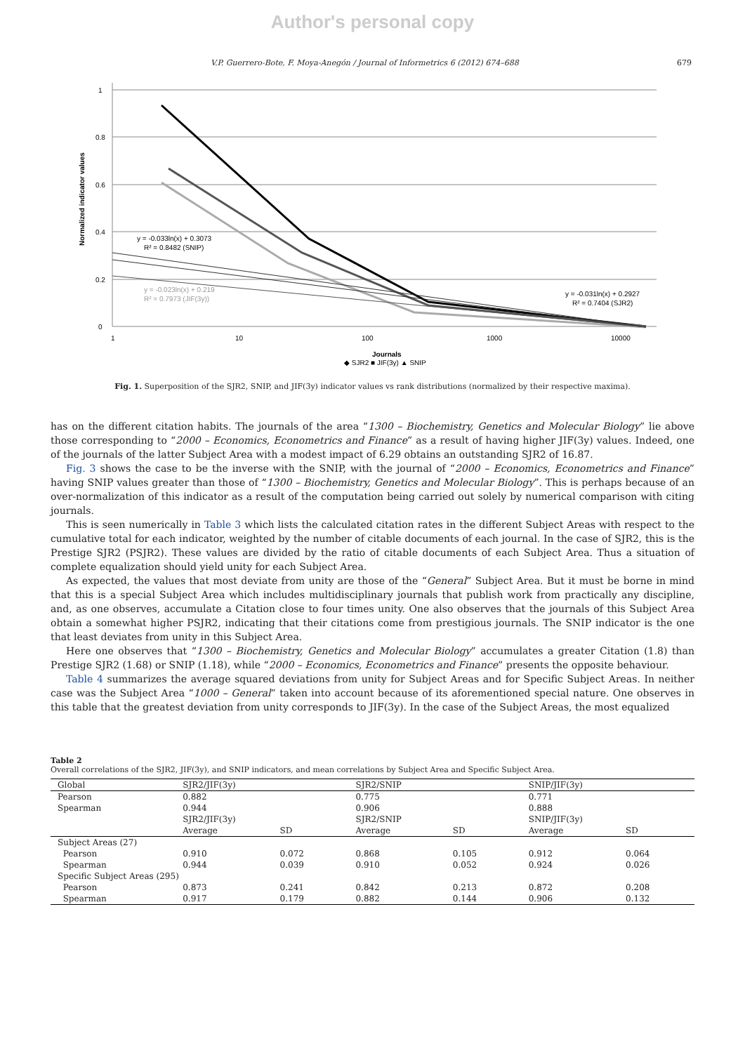Author's personal copy
V.P. Guerrero-Bote, F. Moya-Anegón / Journal of Informetrics 6 (2012) 674–688 679
1
0.8
0.6
0.4
0.2
0
1
10
100
1000
10000
Normalized indicator values
y = -0.033ln(x) + 0.3073
R² = 0.8482 (SNIP)
y = -0.023ln(x) + 0.219
R² = 0.7973 (JIF(3y))
y = -0.031ln(x) + 0.2927
R² = 0.7404 (SJR2)
Journals
◆ SJR2 ■ JIF(3y) ▲ SNIP
Fig. 1. Superposition of the SJR2, SNIP, and JIF(3y) indicator values vs rank distributions (normalized by their respective maxima).
has on the different citation habits. The journals of the area “1300 – Biochemistry, Genetics and Molecular Biology” lie above those corresponding to “2000 – Economics, Econometrics and Finance” as a result of having higher JIF(3y) values. Indeed, one of the journals of the latter Subject Area with a modest impact of 6.29 obtains an outstanding SJR2 of 16.87.
Fig. 3 shows the case to be the inverse with the SNIP, with the journal of “2000 – Economics, Econometrics and Finance” having SNIP values greater than those of “1300 – Biochemistry, Genetics and Molecular Biology”. This is perhaps because of an over-normalization of this indicator as a result of the computation being carried out solely by numerical comparison with citing journals.
This is seen numerically in Table 3 which lists the calculated citation rates in the different Subject Areas with respect to the cumulative total for each indicator, weighted by the number of citable documents of each journal. In the case of SJR2, this is the Prestige SJR2 (PSJR2). These values are divided by the ratio of citable documents of each Subject Area. Thus a situation of complete equalization should yield unity for each Subject Area.
As expected, the values that most deviate from unity are those of the “General” Subject Area. But it must be borne in mind that this is a special Subject Area which includes multidisciplinary journals that publish work from practically any discipline, and, as one observes, accumulate a Citation close to four times unity. One also observes that the journals of this Subject Area obtain a somewhat higher PSJR2, indicating that their citations come from prestigious journals. The SNIP indicator is the one that least deviates from unity in this Subject Area.
Here one observes that “1300 – Biochemistry, Genetics and Molecular Biology” accumulates a greater Citation (1.8) than Prestige SJR2 (1.68) or SNIP (1.18), while “2000 – Economics, Econometrics and Finance” presents the opposite behaviour.
Table 4 summarizes the average squared deviations from unity for Subject Areas and for Specific Subject Areas. In neither case was the Subject Area “1000 – General” taken into account because of its aforementioned special nature. One observes in this table that the greatest deviation from unity corresponds to JIF(3y). In the case of the Subject Areas, the most equalized
Table 2
Overall correlations of the SJR2, JIF(3y), and SNIP indicators, and mean correlations by Subject Area and Specific Subject Area.
| Global | SJR2/JIF(3y) | | SJR2/SNIP | | SNIP/JIF(3y) | |
| --- | --- | --- | --- | --- | --- | --- |
| Pearson | 0.882 | | 0.775 | | 0.771 | |
| Spearman | 0.944 | | 0.906 | | 0.888 | |
| | SJR2/JIF(3y) | | SJR2/SNIP | | SNIP/JIF(3y) | |
| | Average | SD | Average | SD | Average | SD |
| Subject Areas (27) | | | | | | |
| Pearson | 0.910 | 0.072 | 0.868 | 0.105 | 0.912 | 0.064 |
| Spearman | 0.944 | 0.039 | 0.910 | 0.052 | 0.924 | 0.026 |
| Specific Subject Areas (295) | | | | | | |
| Pearson | 0.873 | 0.241 | 0.842 | 0.213 | 0.872 | 0.208 |
| Spearman | 0.917 | 0.179 | 0.882 | 0.144 | 0.906 | 0.132 |